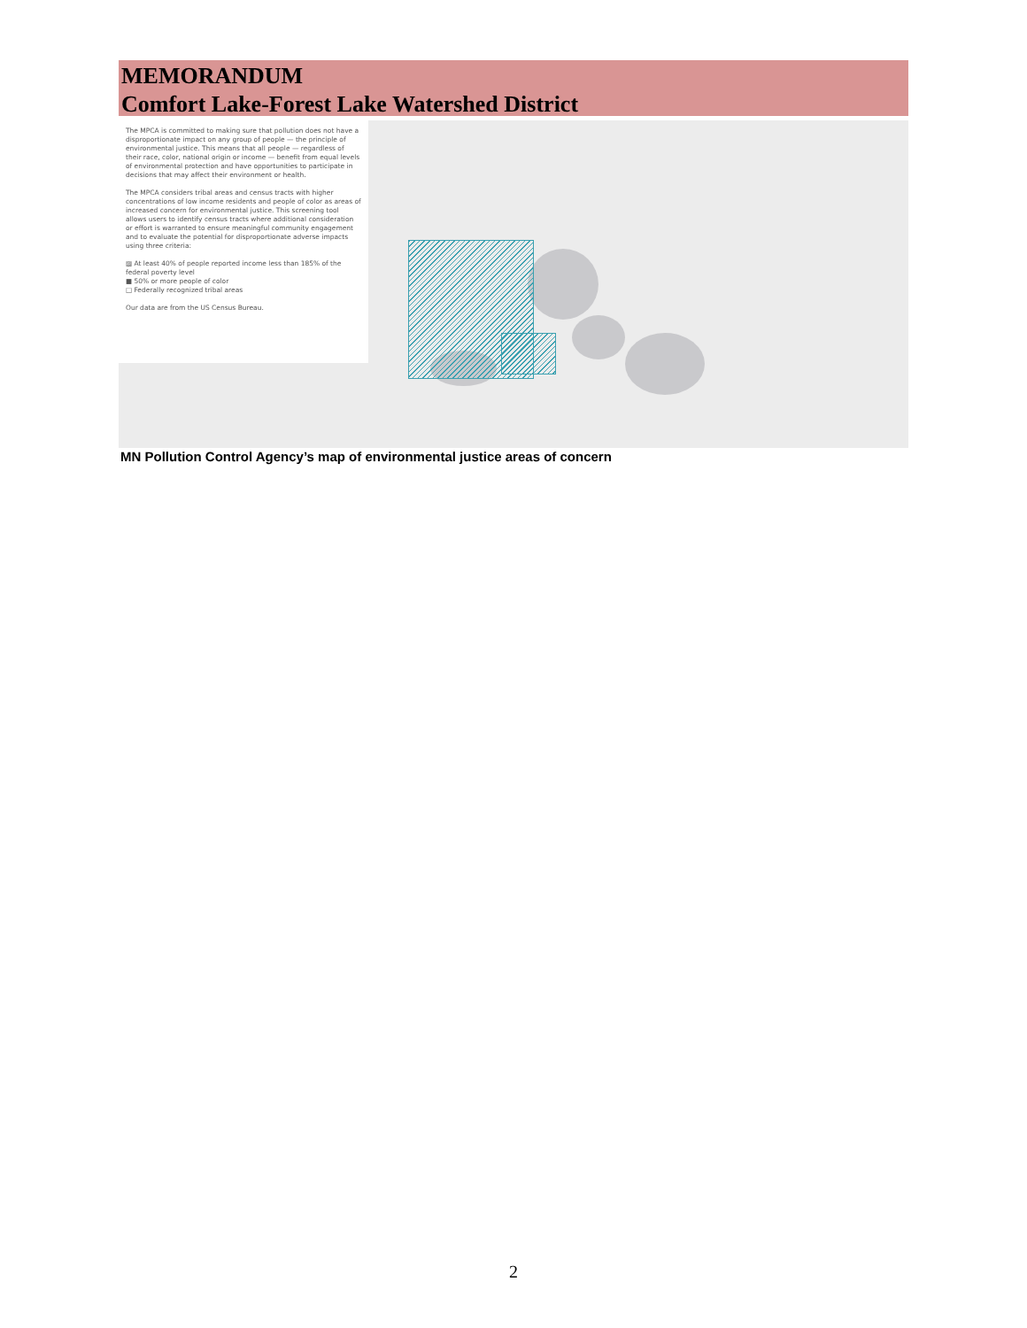MEMORANDUM
Comfort Lake-Forest Lake Watershed District
The MPCA is committed to making sure that pollution does not have a disproportionate impact on any group of people — the principle of environmental justice. This means that all people — regardless of their race, color, national origin or income — benefit from equal levels of environmental protection and have opportunities to participate in decisions that may affect their environment or health.
The MPCA considers tribal areas and census tracts with higher concentrations of low income residents and people of color as areas of increased concern for environmental justice. This screening tool allows users to identify census tracts where additional consideration or effort is warranted to ensure meaningful community engagement and to evaluate the potential for disproportionate adverse impacts using three criteria:
▨ At least 40% of people reported income less than 185% of the federal poverty level
■ 50% or more people of color
□ Federally recognized tribal areas
Our data are from the US Census Bureau.
MN Pollution Control Agency’s map of environmental justice areas of concern
2